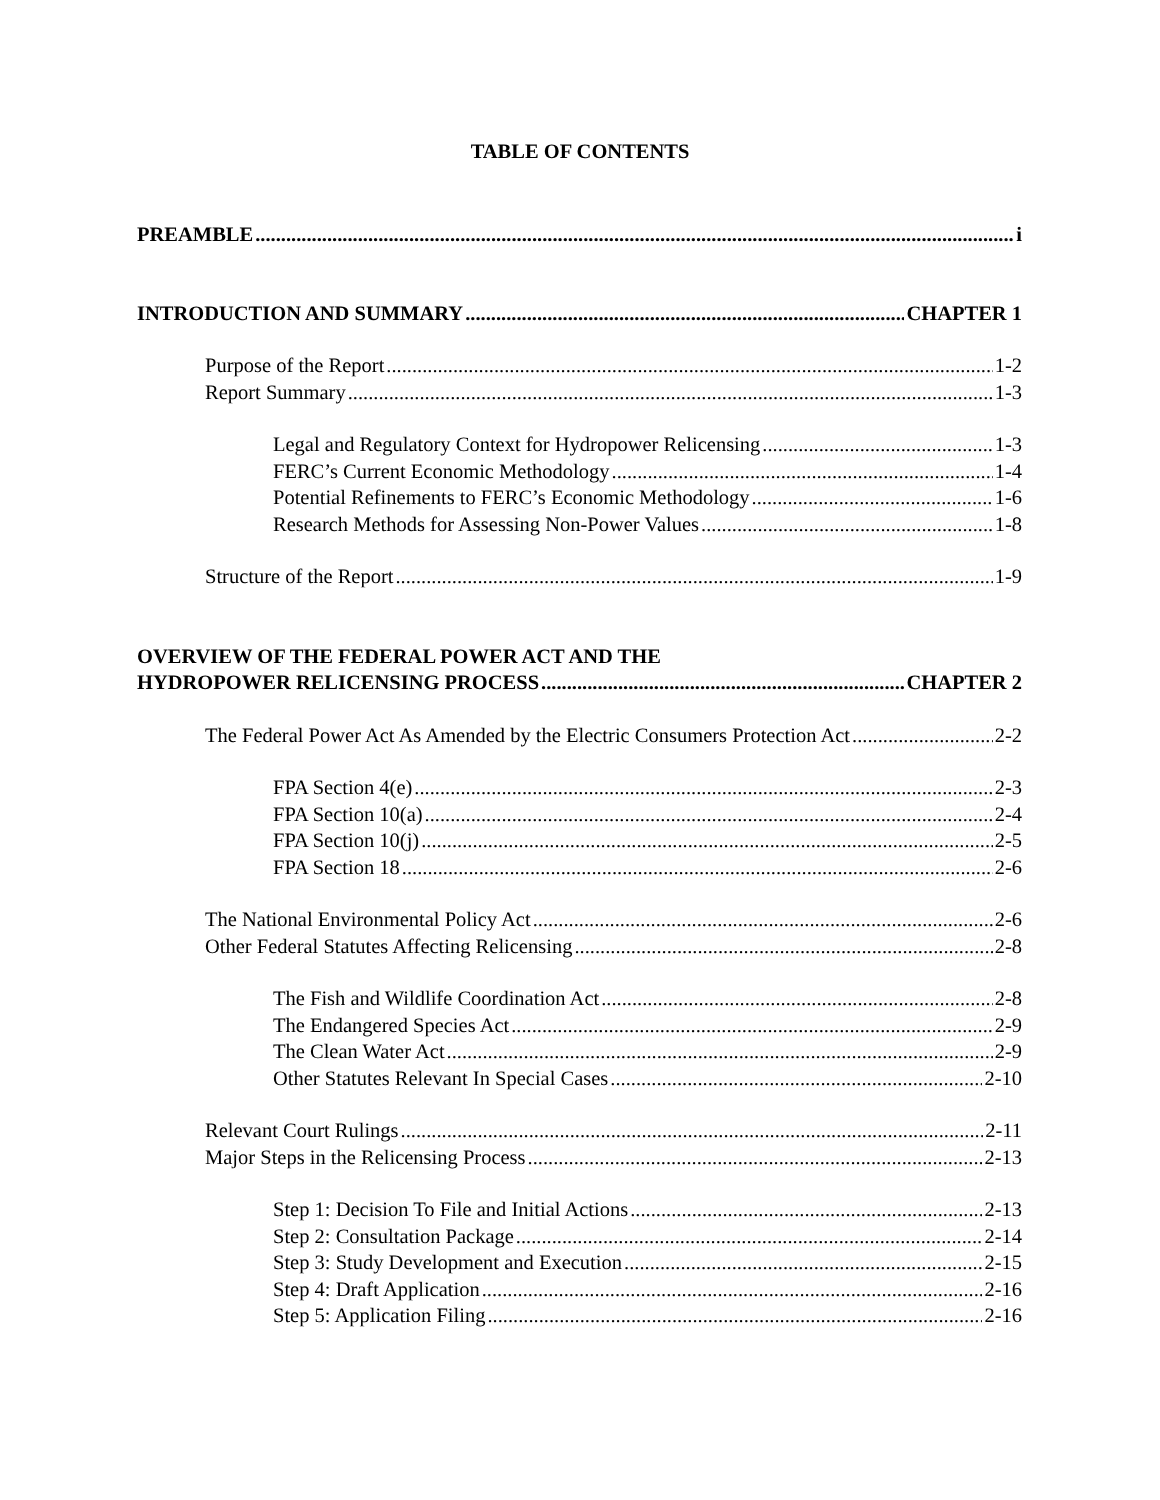TABLE OF CONTENTS
PREAMBLE i
INTRODUCTION AND SUMMARY CHAPTER 1
Purpose of the Report 1-2
Report Summary 1-3
Legal and Regulatory Context for Hydropower Relicensing 1-3
FERC’s Current Economic Methodology 1-4
Potential Refinements to FERC’s Economic Methodology 1-6
Research Methods for Assessing Non-Power Values 1-8
Structure of the Report 1-9
OVERVIEW OF THE FEDERAL POWER ACT AND THE
HYDROPOWER RELICENSING PROCESS CHAPTER 2
The Federal Power Act As Amended by the Electric Consumers Protection Act 2-2
FPA Section 4(e) 2-3
FPA Section 10(a) 2-4
FPA Section 10(j) 2-5
FPA Section 18 2-6
The National Environmental Policy Act 2-6
Other Federal Statutes Affecting Relicensing 2-8
The Fish and Wildlife Coordination Act 2-8
The Endangered Species Act 2-9
The Clean Water Act 2-9
Other Statutes Relevant In Special Cases 2-10
Relevant Court Rulings 2-11
Major Steps in the Relicensing Process 2-13
Step 1: Decision To File and Initial Actions 2-13
Step 2: Consultation Package 2-14
Step 3: Study Development and Execution 2-15
Step 4: Draft Application 2-16
Step 5: Application Filing 2-16